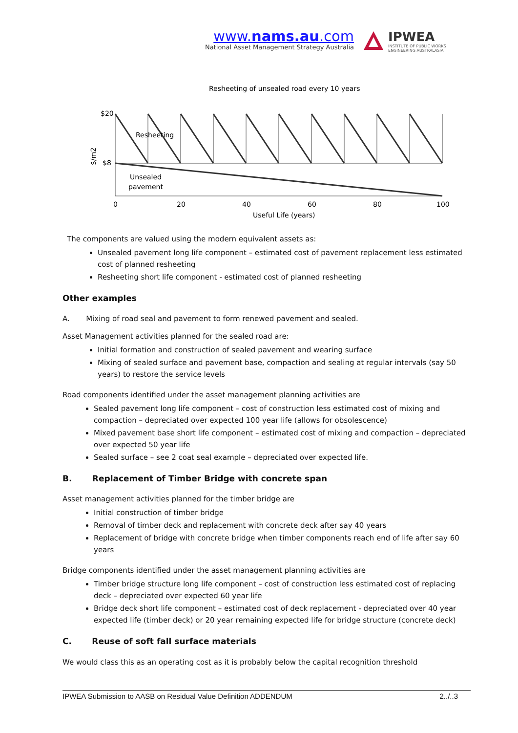www.nams.au.com
National Asset Management Strategy Australia
IPWEA
INSTITUTE OF PUBLIC WORKS
ENGINEERING AUSTRALASIA
Resheeting of unsealed road every 10 years
$20
$8
$/m2
Resheeting
Unsealed
pavement
0
20
40
60
80
100
Useful Life (years)
The components are valued using the modern equivalent assets as:
Unsealed pavement long life component – estimated cost of pavement replacement less estimated cost of planned resheeting
Resheeting short life component - estimated cost of planned resheeting
Other examples
A. Mixing of road seal and pavement to form renewed pavement and sealed.
Asset Management activities planned for the sealed road are:
Initial formation and construction of sealed pavement and wearing surface
Mixing of sealed surface and pavement base, compaction and sealing at regular intervals (say 50 years) to restore the service levels
Road components identified under the asset management planning activities are
Sealed pavement long life component – cost of construction less estimated cost of mixing and compaction – depreciated over expected 100 year life (allows for obsolescence)
Mixed pavement base short life component – estimated cost of mixing and compaction – depreciated over expected 50 year life
Sealed surface – see 2 coat seal example – depreciated over expected life.
B. Replacement of Timber Bridge with concrete span
Asset management activities planned for the timber bridge are
Initial construction of timber bridge
Removal of timber deck and replacement with concrete deck after say 40 years
Replacement of bridge with concrete bridge when timber components reach end of life after say 60 years
Bridge components identified under the asset management planning activities are
Timber bridge structure long life component – cost of construction less estimated cost of replacing deck – depreciated over expected 60 year life
Bridge deck short life component – estimated cost of deck replacement - depreciated over 40 year expected life (timber deck) or 20 year remaining expected life for bridge structure (concrete deck)
C. Reuse of soft fall surface materials
We would class this as an operating cost as it is probably below the capital recognition threshold
IPWEA Submission to AASB on Residual Value Definition ADDENDUM 2../..3